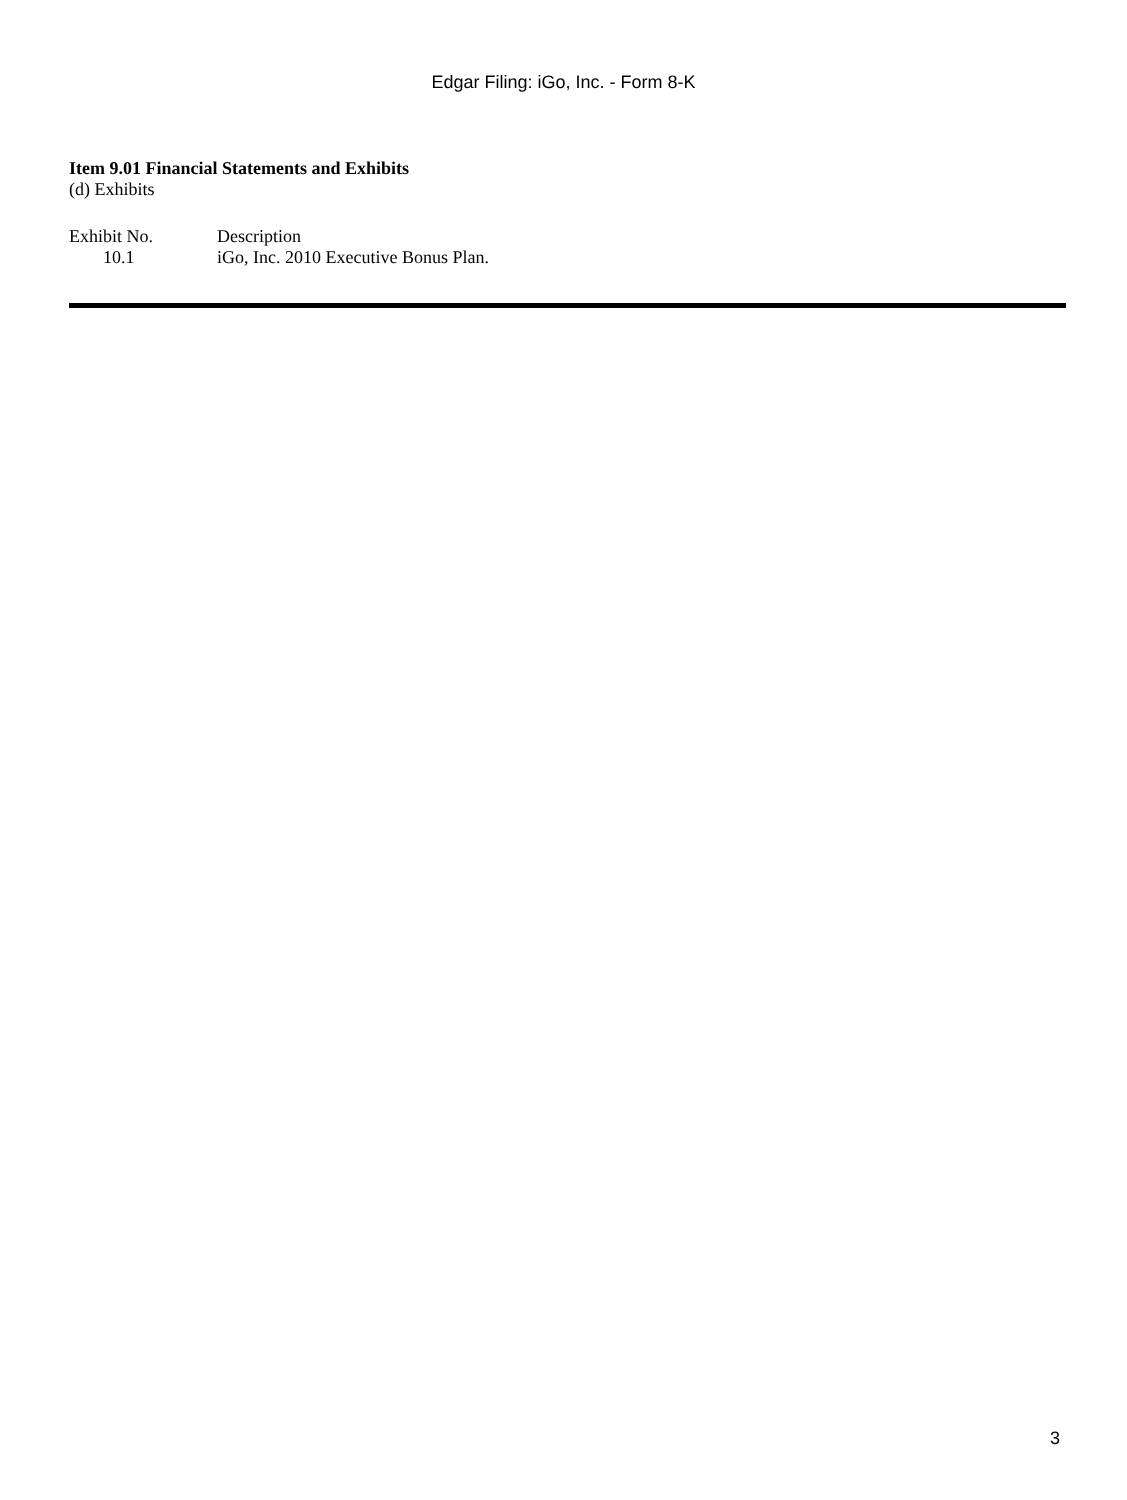Edgar Filing: iGo, Inc. - Form 8-K
Item 9.01 Financial Statements and Exhibits
(d) Exhibits
| Exhibit No. | Description |
| --- | --- |
| 10.1 | iGo, Inc. 2010 Executive Bonus Plan. |
3